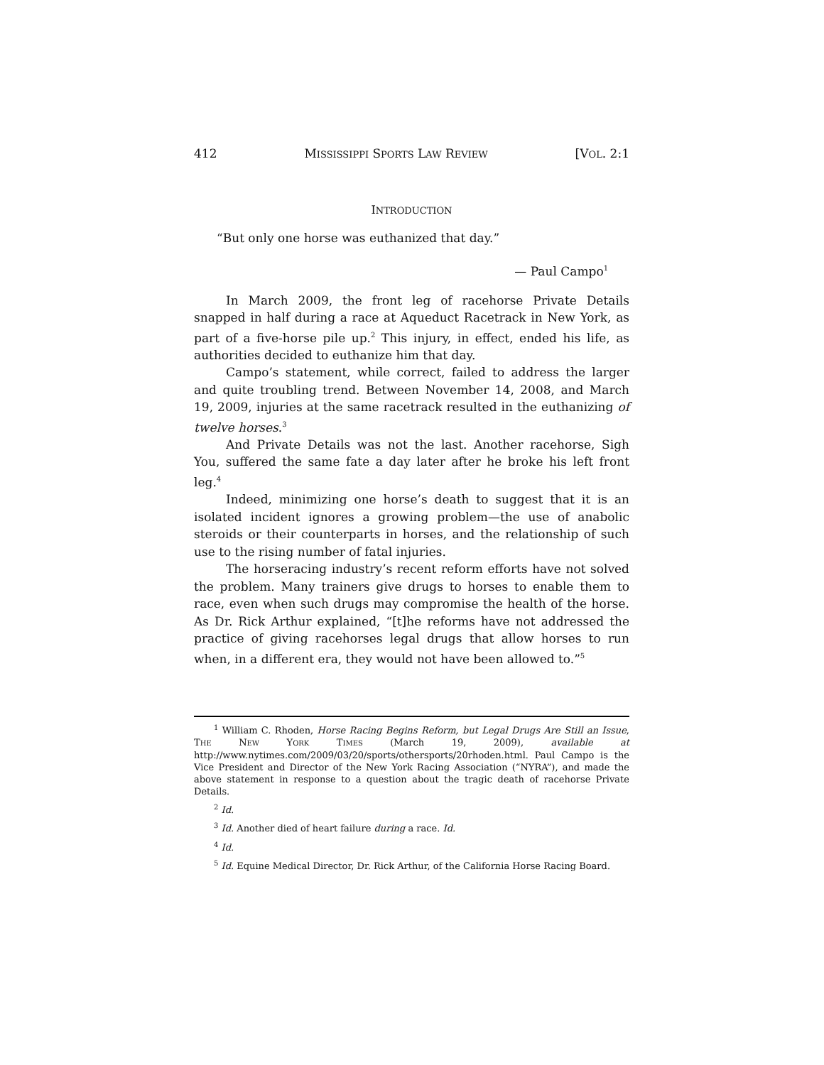412 MISSISSIPPI SPORTS LAW REVIEW [VOL. 2:1
INTRODUCTION
“But only one horse was euthanized that day.”
— Paul Campo<sup>1</sup>
In March 2009, the front leg of racehorse Private Details snapped in half during a race at Aqueduct Racetrack in New York, as part of a five-horse pile up.<sup>2</sup> This injury, in effect, ended his life, as authorities decided to euthanize him that day.
Campo’s statement, while correct, failed to address the larger and quite troubling trend. Between November 14, 2008, and March 19, 2009, injuries at the same racetrack resulted in the euthanizing of twelve horses.<sup>3</sup>
And Private Details was not the last. Another racehorse, Sigh You, suffered the same fate a day later after he broke his left front leg.<sup>4</sup>
Indeed, minimizing one horse’s death to suggest that it is an isolated incident ignores a growing problem—the use of anabolic steroids or their counterparts in horses, and the relationship of such use to the rising number of fatal injuries.
The horseracing industry’s recent reform efforts have not solved the problem. Many trainers give drugs to horses to enable them to race, even when such drugs may compromise the health of the horse. As Dr. Rick Arthur explained, “[t]he reforms have not addressed the practice of giving racehorses legal drugs that allow horses to run when, in a different era, they would not have been allowed to.”<sup>5</sup>
<sup>1</sup> William C. Rhoden, Horse Racing Begins Reform, but Legal Drugs Are Still an Issue, THE NEW YORK TIMES (March 19, 2009), available at http://www.nytimes.com/2009/03/20/sports/othersports/20rhoden.html. Paul Campo is the Vice President and Director of the New York Racing Association (“NYRA”), and made the above statement in response to a question about the tragic death of racehorse Private Details.
<sup>2</sup> Id.
<sup>3</sup> Id. Another died of heart failure during a race. Id.
<sup>4</sup> Id.
<sup>5</sup> Id. Equine Medical Director, Dr. Rick Arthur, of the California Horse Racing Board.